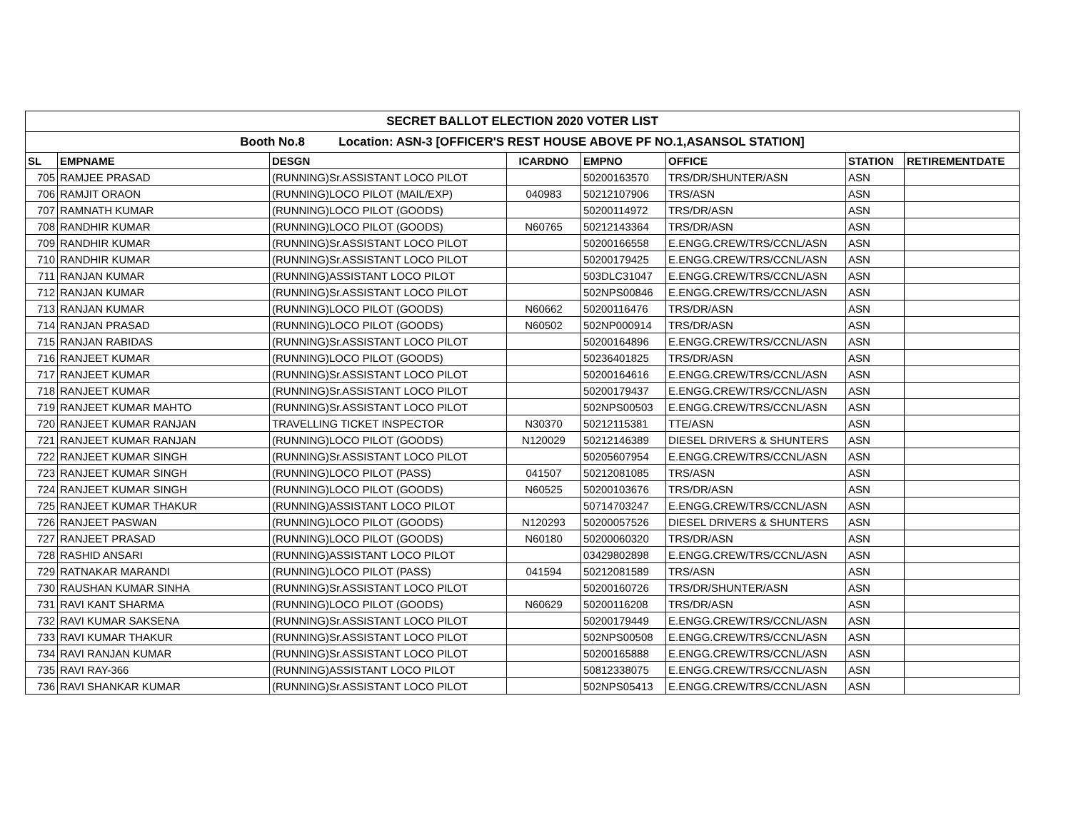| SECRET BALLOT ELECTION 2020 VOTER LIST | | | | | | | |
| Booth No.8 Location: ASN-3 [OFFICER'S REST HOUSE ABOVE PF NO.1,ASANSOL STATION] | | | | | | | |
| SL | EMPNAME | DESGN | ICARDNO | EMPNO | OFFICE | STATION | RETIREMENTDATE |
| 705 | RAMJEE PRASAD | (RUNNING)Sr.ASSISTANT LOCO PILOT | | 50200163570 | TRS/DR/SHUNTER/ASN | ASN | |
| 706 | RAMJIT ORAON | (RUNNING)LOCO PILOT (MAIL/EXP) | 040983 | 50212107906 | TRS/ASN | ASN | |
| 707 | RAMNATH KUMAR | (RUNNING)LOCO PILOT (GOODS) | | 50200114972 | TRS/DR/ASN | ASN | |
| 708 | RANDHIR KUMAR | (RUNNING)LOCO PILOT (GOODS) | N60765 | 50212143364 | TRS/DR/ASN | ASN | |
| 709 | RANDHIR KUMAR | (RUNNING)Sr.ASSISTANT LOCO PILOT | | 50200166558 | E.ENGG.CREW/TRS/CCNL/ASN | ASN | |
| 710 | RANDHIR KUMAR | (RUNNING)Sr.ASSISTANT LOCO PILOT | | 50200179425 | E.ENGG.CREW/TRS/CCNL/ASN | ASN | |
| 711 | RANJAN KUMAR | (RUNNING)ASSISTANT LOCO PILOT | | 503DLC31047 | E.ENGG.CREW/TRS/CCNL/ASN | ASN | |
| 712 | RANJAN KUMAR | (RUNNING)Sr.ASSISTANT LOCO PILOT | | 502NPS00846 | E.ENGG.CREW/TRS/CCNL/ASN | ASN | |
| 713 | RANJAN KUMAR | (RUNNING)LOCO PILOT (GOODS) | N60662 | 50200116476 | TRS/DR/ASN | ASN | |
| 714 | RANJAN PRASAD | (RUNNING)LOCO PILOT (GOODS) | N60502 | 502NP000914 | TRS/DR/ASN | ASN | |
| 715 | RANJAN RABIDAS | (RUNNING)Sr.ASSISTANT LOCO PILOT | | 50200164896 | E.ENGG.CREW/TRS/CCNL/ASN | ASN | |
| 716 | RANJEET KUMAR | (RUNNING)LOCO PILOT (GOODS) | | 50236401825 | TRS/DR/ASN | ASN | |
| 717 | RANJEET KUMAR | (RUNNING)Sr.ASSISTANT LOCO PILOT | | 50200164616 | E.ENGG.CREW/TRS/CCNL/ASN | ASN | |
| 718 | RANJEET KUMAR | (RUNNING)Sr.ASSISTANT LOCO PILOT | | 50200179437 | E.ENGG.CREW/TRS/CCNL/ASN | ASN | |
| 719 | RANJEET KUMAR MAHTO | (RUNNING)Sr.ASSISTANT LOCO PILOT | | 502NPS00503 | E.ENGG.CREW/TRS/CCNL/ASN | ASN | |
| 720 | RANJEET KUMAR RANJAN | TRAVELLING TICKET INSPECTOR | N30370 | 50212115381 | TTE/ASN | ASN | |
| 721 | RANJEET KUMAR RANJAN | (RUNNING)LOCO PILOT (GOODS) | N120029 | 50212146389 | DIESEL DRIVERS & SHUNTERS | ASN | |
| 722 | RANJEET KUMAR SINGH | (RUNNING)Sr.ASSISTANT LOCO PILOT | | 50205607954 | E.ENGG.CREW/TRS/CCNL/ASN | ASN | |
| 723 | RANJEET KUMAR SINGH | (RUNNING)LOCO PILOT (PASS) | 041507 | 50212081085 | TRS/ASN | ASN | |
| 724 | RANJEET KUMAR SINGH | (RUNNING)LOCO PILOT (GOODS) | N60525 | 50200103676 | TRS/DR/ASN | ASN | |
| 725 | RANJEET KUMAR THAKUR | (RUNNING)ASSISTANT LOCO PILOT | | 50714703247 | E.ENGG.CREW/TRS/CCNL/ASN | ASN | |
| 726 | RANJEET PASWAN | (RUNNING)LOCO PILOT (GOODS) | N120293 | 50200057526 | DIESEL DRIVERS & SHUNTERS | ASN | |
| 727 | RANJEET PRASAD | (RUNNING)LOCO PILOT (GOODS) | N60180 | 50200060320 | TRS/DR/ASN | ASN | |
| 728 | RASHID ANSARI | (RUNNING)ASSISTANT LOCO PILOT | | 03429802898 | E.ENGG.CREW/TRS/CCNL/ASN | ASN | |
| 729 | RATNAKAR MARANDI | (RUNNING)LOCO PILOT (PASS) | 041594 | 50212081589 | TRS/ASN | ASN | |
| 730 | RAUSHAN KUMAR SINHA | (RUNNING)Sr.ASSISTANT LOCO PILOT | | 50200160726 | TRS/DR/SHUNTER/ASN | ASN | |
| 731 | RAVI KANT SHARMA | (RUNNING)LOCO PILOT (GOODS) | N60629 | 50200116208 | TRS/DR/ASN | ASN | |
| 732 | RAVI KUMAR SAKSENA | (RUNNING)Sr.ASSISTANT LOCO PILOT | | 50200179449 | E.ENGG.CREW/TRS/CCNL/ASN | ASN | |
| 733 | RAVI KUMAR THAKUR | (RUNNING)Sr.ASSISTANT LOCO PILOT | | 502NPS00508 | E.ENGG.CREW/TRS/CCNL/ASN | ASN | |
| 734 | RAVI RANJAN KUMAR | (RUNNING)Sr.ASSISTANT LOCO PILOT | | 50200165888 | E.ENGG.CREW/TRS/CCNL/ASN | ASN | |
| 735 | RAVI RAY-366 | (RUNNING)ASSISTANT LOCO PILOT | | 50812338075 | E.ENGG.CREW/TRS/CCNL/ASN | ASN | |
| 736 | RAVI SHANKAR KUMAR | (RUNNING)Sr.ASSISTANT LOCO PILOT | | 502NPS05413 | E.ENGG.CREW/TRS/CCNL/ASN | ASN | |